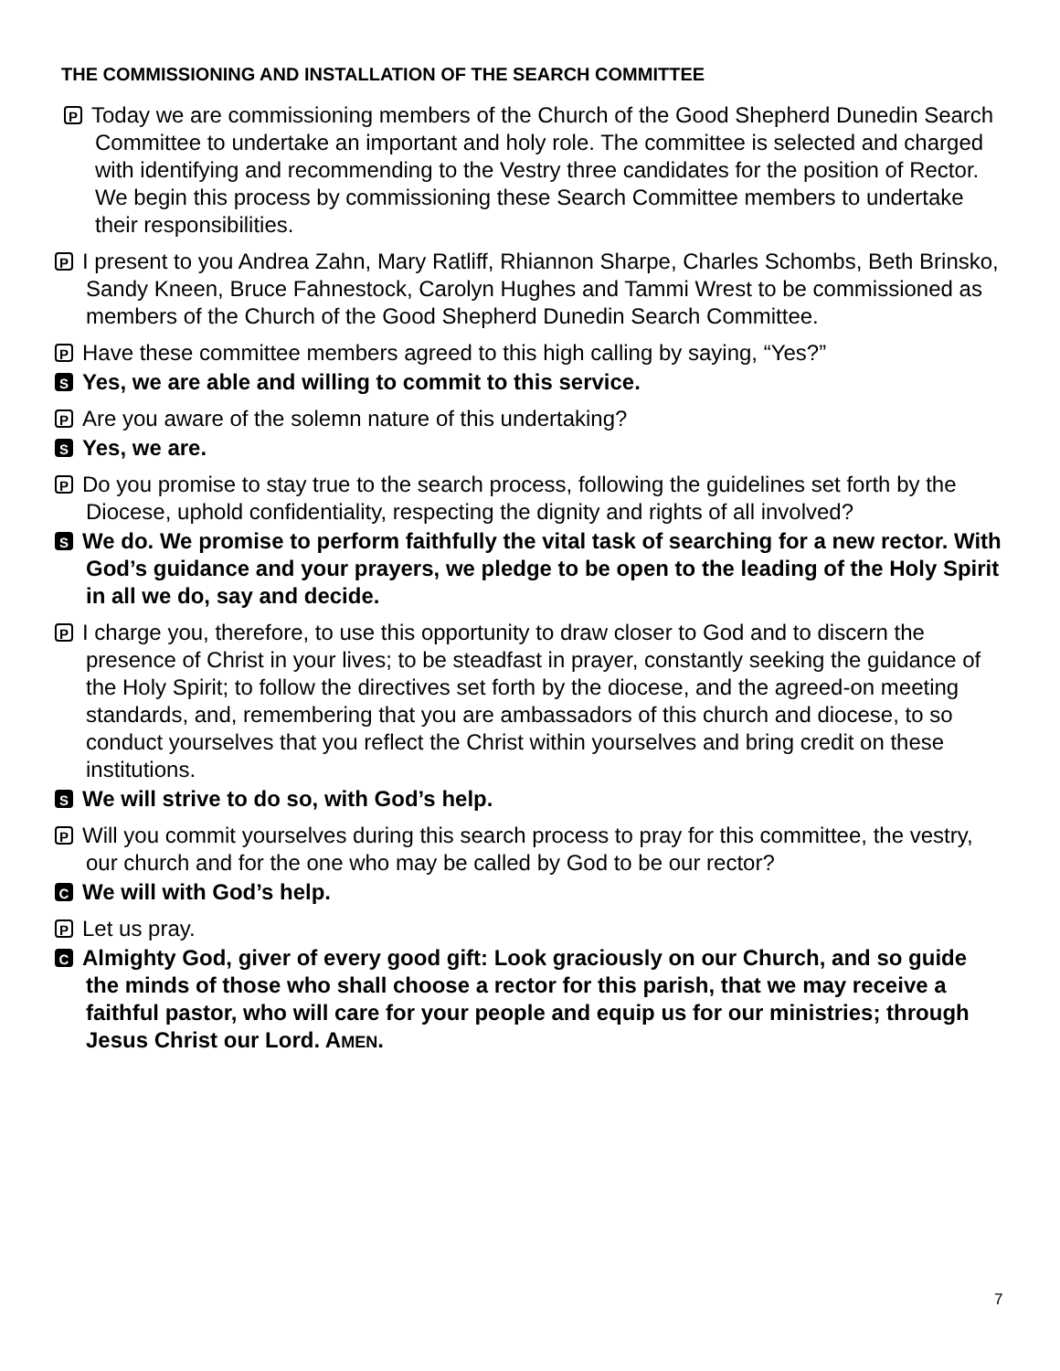THE COMMISSIONING AND INSTALLATION OF THE SEARCH COMMITTEE
P Today we are commissioning members of the Church of the Good Shepherd Dunedin Search Committee to undertake an important and holy role. The committee is selected and charged with identifying and recommending to the Vestry three candidates for the position of Rector. We begin this process by commissioning these Search Committee members to undertake their responsibilities.
P I present to you Andrea Zahn, Mary Ratliff, Rhiannon Sharpe, Charles Schombs, Beth Brinsko, Sandy Kneen, Bruce Fahnestock, Carolyn Hughes and Tammi Wrest to be commissioned as members of the Church of the Good Shepherd Dunedin Search Committee.
P Have these committee members agreed to this high calling by saying, “Yes?”
S Yes, we are able and willing to commit to this service.
P Are you aware of the solemn nature of this undertaking?
S Yes, we are.
P Do you promise to stay true to the search process, following the guidelines set forth by the Diocese, uphold confidentiality, respecting the dignity and rights of all involved?
S We do. We promise to perform faithfully the vital task of searching for a new rector. With God’s guidance and your prayers, we pledge to be open to the leading of the Holy Spirit in all we do, say and decide.
P I charge you, therefore, to use this opportunity to draw closer to God and to discern the presence of Christ in your lives; to be steadfast in prayer, constantly seeking the guidance of the Holy Spirit; to follow the directives set forth by the diocese, and the agreed-on meeting standards, and, remembering that you are ambassadors of this church and diocese, to so conduct yourselves that you reflect the Christ within yourselves and bring credit on these institutions.
S We will strive to do so, with God’s help.
P Will you commit yourselves during this search process to pray for this committee, the vestry, our church and for the one who may be called by God to be our rector?
C We will with God’s help.
P Let us pray.
C Almighty God, giver of every good gift: Look graciously on our Church, and so guide the minds of those who shall choose a rector for this parish, that we may receive a faithful pastor, who will care for your people and equip us for our ministries; through Jesus Christ our Lord. AMEN.
7